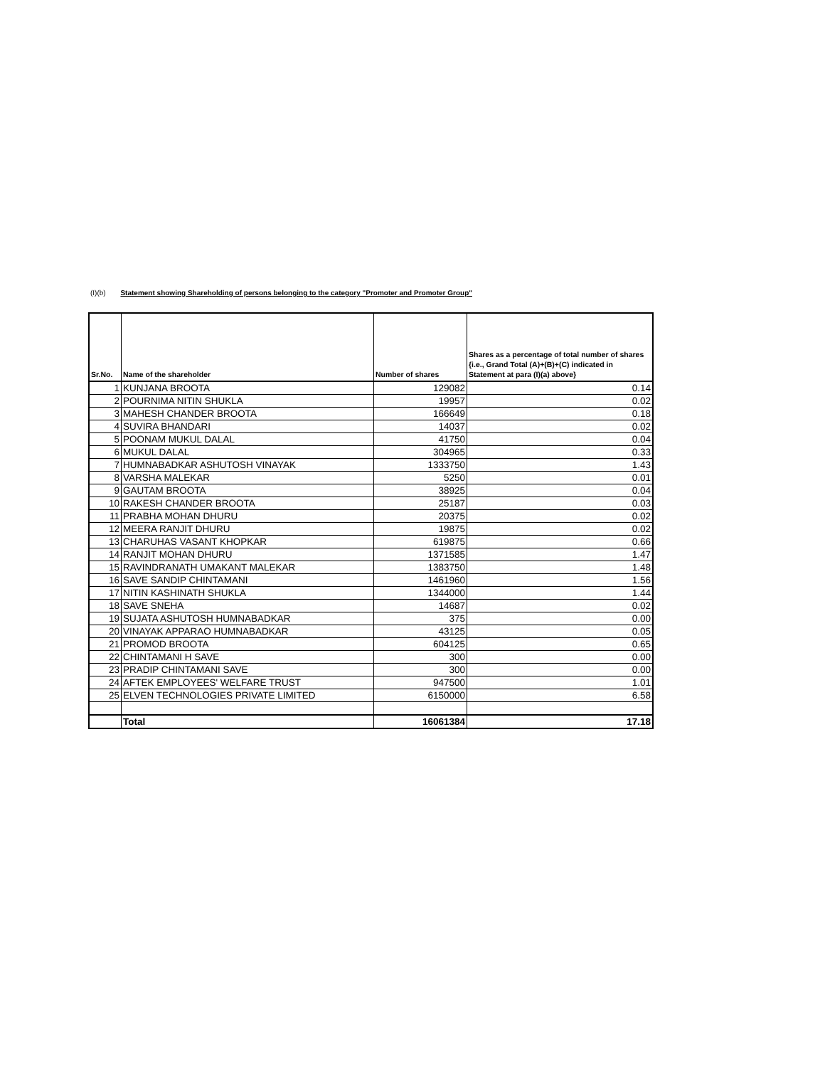(I)(b) Statement showing Shareholding of persons belonging to the category "Promoter and Promoter Group"
| Sr.No. | Name of the shareholder | Number of shares | Shares as a percentage of total number of shares {i.e., Grand Total (A)+(B)+(C) indicated in Statement at para (I)(a) above} |
| --- | --- | --- | --- |
| 1 | KUNJANA BROOTA | 129082 | 0.14 |
| 2 | POURNIMA NITIN SHUKLA | 19957 | 0.02 |
| 3 | MAHESH CHANDER BROOTA | 166649 | 0.18 |
| 4 | SUVIRA BHANDARI | 14037 | 0.02 |
| 5 | POONAM MUKUL DALAL | 41750 | 0.04 |
| 6 | MUKUL DALAL | 304965 | 0.33 |
| 7 | HUMNABADKAR ASHUTOSH VINAYAK | 1333750 | 1.43 |
| 8 | VARSHA MALEKAR | 5250 | 0.01 |
| 9 | GAUTAM BROOTA | 38925 | 0.04 |
| 10 | RAKESH CHANDER BROOTA | 25187 | 0.03 |
| 11 | PRABHA MOHAN DHURU | 20375 | 0.02 |
| 12 | MEERA RANJIT DHURU | 19875 | 0.02 |
| 13 | CHARUHAS VASANT KHOPKAR | 619875 | 0.66 |
| 14 | RANJIT MOHAN DHURU | 1371585 | 1.47 |
| 15 | RAVINDRANATH UMAKANT MALEKAR | 1383750 | 1.48 |
| 16 | SAVE SANDIP CHINTAMANI | 1461960 | 1.56 |
| 17 | NITIN KASHINATH SHUKLA | 1344000 | 1.44 |
| 18 | SAVE SNEHA | 14687 | 0.02 |
| 19 | SUJATA ASHUTOSH HUMNABADKAR | 375 | 0.00 |
| 20 | VINAYAK APPARAO HUMNABADKAR | 43125 | 0.05 |
| 21 | PROMOD BROOTA | 604125 | 0.65 |
| 22 | CHINTAMANI H SAVE | 300 | 0.00 |
| 23 | PRADIP CHINTAMANI SAVE | 300 | 0.00 |
| 24 | AFTEK EMPLOYEES' WELFARE TRUST | 947500 | 1.01 |
| 25 | ELVEN TECHNOLOGIES PRIVATE LIMITED | 6150000 | 6.58 |
| | Total | 16061384 | 17.18 |